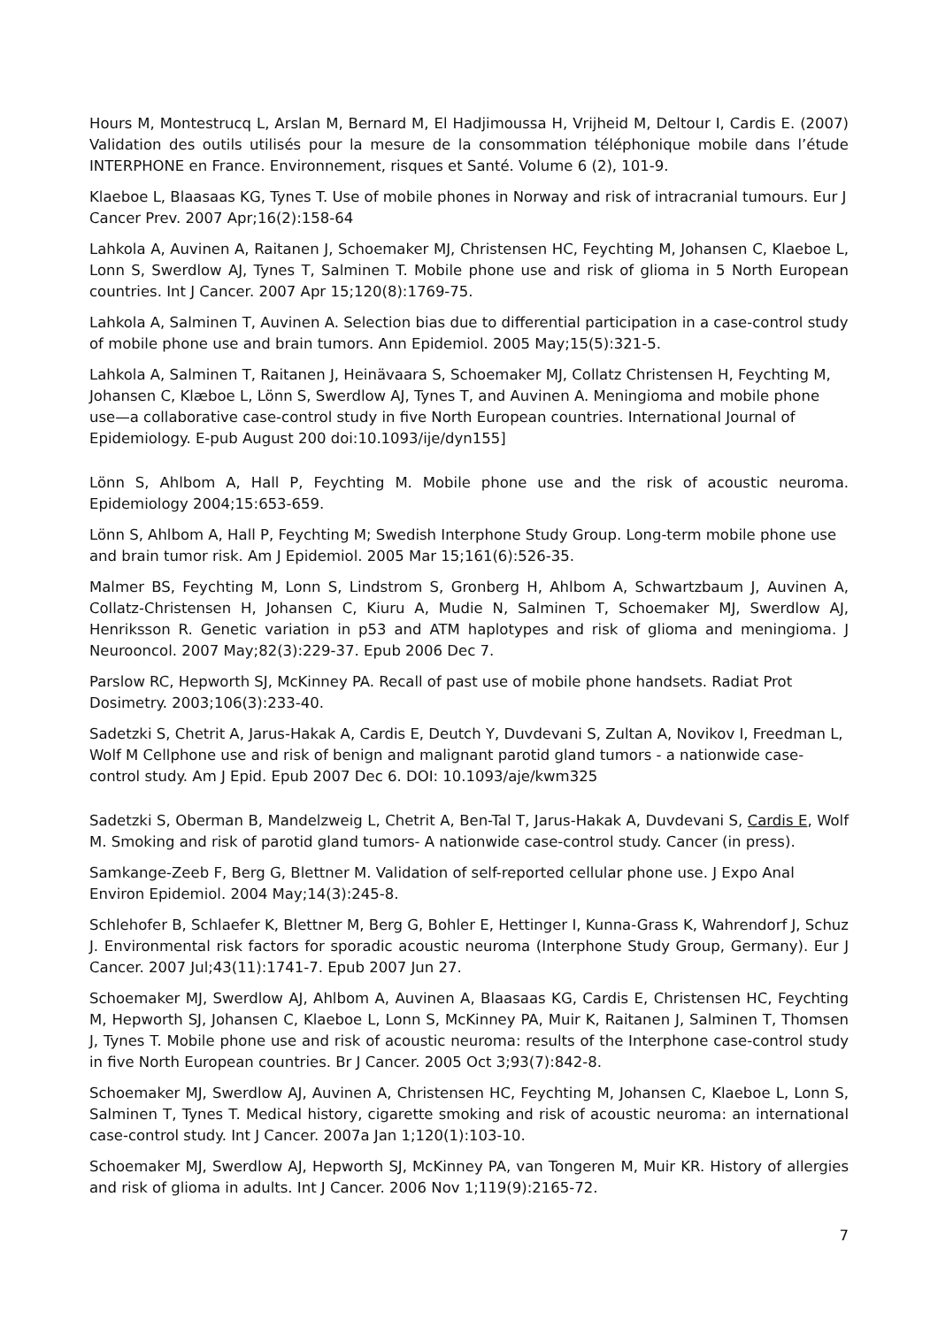Hours M, Montestrucq L, Arslan M, Bernard M, El Hadjimoussa H, Vrijheid M, Deltour I, Cardis E. (2007) Validation des outils utilisés pour la mesure de la consommation téléphonique mobile dans l’étude INTERPHONE en France. Environnement, risques et Santé. Volume 6 (2), 101-9.
Klaeboe L, Blaasaas KG, Tynes T. Use of mobile phones in Norway and risk of intracranial tumours. Eur J Cancer Prev. 2007 Apr;16(2):158-64
Lahkola A, Auvinen A, Raitanen J, Schoemaker MJ, Christensen HC, Feychting M, Johansen C, Klaeboe L, Lonn S, Swerdlow AJ, Tynes T, Salminen T. Mobile phone use and risk of glioma in 5 North European countries. Int J Cancer. 2007 Apr 15;120(8):1769-75.
Lahkola A, Salminen T, Auvinen A. Selection bias due to differential participation in a case-control study of mobile phone use and brain tumors. Ann Epidemiol. 2005 May;15(5):321-5.
Lahkola A, Salminen T, Raitanen J, Heinävaara S, Schoemaker MJ, Collatz Christensen H, Feychting M, Johansen C, Klæboe L, Lönn S, Swerdlow AJ, Tynes T, and Auvinen A. Meningioma and mobile phone use—a collaborative case-control study in five North European countries. International Journal of Epidemiology. E-pub August 200 doi:10.1093/ije/dyn155]
Lönn S, Ahlbom A, Hall P, Feychting M. Mobile phone use and the risk of acoustic neuroma. Epidemiology 2004;15:653-659.
Lönn S, Ahlbom A, Hall P, Feychting M; Swedish Interphone Study Group. Long-term mobile phone use and brain tumor risk. Am J Epidemiol. 2005 Mar 15;161(6):526-35.
Malmer BS, Feychting M, Lonn S, Lindstrom S, Gronberg H, Ahlbom A, Schwartzbaum J, Auvinen A, Collatz-Christensen H, Johansen C, Kiuru A, Mudie N, Salminen T, Schoemaker MJ, Swerdlow AJ, Henriksson R. Genetic variation in p53 and ATM haplotypes and risk of glioma and meningioma. J Neurooncol. 2007 May;82(3):229-37. Epub 2006 Dec 7.
Parslow RC, Hepworth SJ, McKinney PA. Recall of past use of mobile phone handsets. Radiat Prot Dosimetry. 2003;106(3):233-40.
Sadetzki S, Chetrit A, Jarus-Hakak A, Cardis E, Deutch Y, Duvdevani S, Zultan A, Novikov I, Freedman L, Wolf M Cellphone use and risk of benign and malignant parotid gland tumors - a nationwide case-control study. Am J Epid. Epub 2007 Dec 6. DOI: 10.1093/aje/kwm325
Sadetzki S, Oberman B, Mandelzweig L, Chetrit A, Ben-Tal T, Jarus-Hakak A, Duvdevani S, Cardis E, Wolf M. Smoking and risk of parotid gland tumors- A nationwide case-control study. Cancer (in press).
Samkange-Zeeb F, Berg G, Blettner M. Validation of self-reported cellular phone use. J Expo Anal Environ Epidemiol. 2004 May;14(3):245-8.
Schlehofer B, Schlaefer K, Blettner M, Berg G, Bohler E, Hettinger I, Kunna-Grass K, Wahrendorf J, Schuz J. Environmental risk factors for sporadic acoustic neuroma (Interphone Study Group, Germany). Eur J Cancer. 2007 Jul;43(11):1741-7. Epub 2007 Jun 27.
Schoemaker MJ, Swerdlow AJ, Ahlbom A, Auvinen A, Blaasaas KG, Cardis E, Christensen HC, Feychting M, Hepworth SJ, Johansen C, Klaeboe L, Lonn S, McKinney PA, Muir K, Raitanen J, Salminen T, Thomsen J, Tynes T. Mobile phone use and risk of acoustic neuroma: results of the Interphone case-control study in five North European countries. Br J Cancer. 2005 Oct 3;93(7):842-8.
Schoemaker MJ, Swerdlow AJ, Auvinen A, Christensen HC, Feychting M, Johansen C, Klaeboe L, Lonn S, Salminen T, Tynes T. Medical history, cigarette smoking and risk of acoustic neuroma: an international case-control study. Int J Cancer. 2007a Jan 1;120(1):103-10.
Schoemaker MJ, Swerdlow AJ, Hepworth SJ, McKinney PA, van Tongeren M, Muir KR. History of allergies and risk of glioma in adults. Int J Cancer. 2006 Nov 1;119(9):2165-72.
7